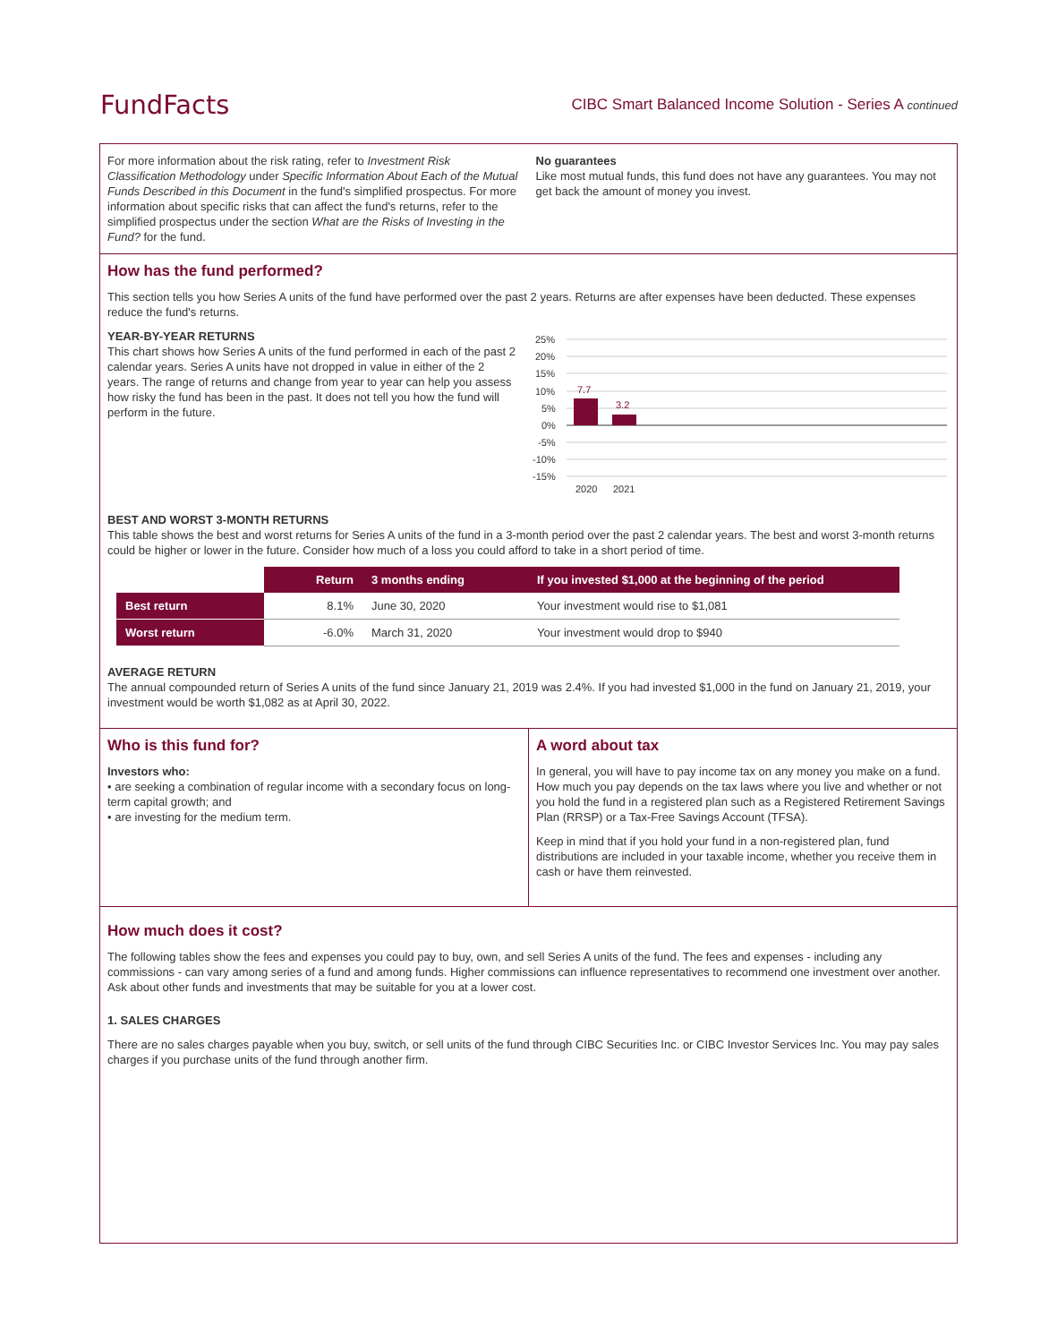FundFacts
CIBC Smart Balanced Income Solution - Series A continued
For more information about the risk rating, refer to Investment Risk Classification Methodology under Specific Information About Each of the Mutual Funds Described in this Document in the fund's simplified prospectus. For more information about specific risks that can affect the fund's returns, refer to the simplified prospectus under the section What are the Risks of Investing in the Fund? for the fund.
No guarantees
Like most mutual funds, this fund does not have any guarantees. You may not get back the amount of money you invest.
How has the fund performed?
This section tells you how Series A units of the fund have performed over the past 2 years. Returns are after expenses have been deducted. These expenses reduce the fund's returns.
YEAR-BY-YEAR RETURNS
This chart shows how Series A units of the fund performed in each of the past 2 calendar years. Series A units have not dropped in value in either of the 2 years. The range of returns and change from year to year can help you assess how risky the fund has been in the past. It does not tell you how the fund will perform in the future.
25%
20%
15%
10%
5%
0%
-5%
-10%
-15%
7.7
3.2
2020
2021
BEST AND WORST 3-MONTH RETURNS
This table shows the best and worst returns for Series A units of the fund in a 3-month period over the past 2 calendar years. The best and worst 3-month returns could be higher or lower in the future. Consider how much of a loss you could afford to take in a short period of time.
| | Return | 3 months ending | If you invested $1,000 at the beginning of the period |
| Best return | 8.1% | June 30, 2020 | Your investment would rise to $1,081 |
| Worst return | -6.0% | March 31, 2020 | Your investment would drop to $940 |
AVERAGE RETURN
The annual compounded return of Series A units of the fund since January 21, 2019 was 2.4%. If you had invested $1,000 in the fund on January 21, 2019, your investment would be worth $1,082 as at April 30, 2022.
Who is this fund for?
Investors who:
• are seeking a combination of regular income with a secondary focus on long-term capital growth; and
• are investing for the medium term.
A word about tax
In general, you will have to pay income tax on any money you make on a fund. How much you pay depends on the tax laws where you live and whether or not you hold the fund in a registered plan such as a Registered Retirement Savings Plan (RRSP) or a Tax-Free Savings Account (TFSA).
Keep in mind that if you hold your fund in a non-registered plan, fund distributions are included in your taxable income, whether you receive them in cash or have them reinvested.
How much does it cost?
The following tables show the fees and expenses you could pay to buy, own, and sell Series A units of the fund. The fees and expenses - including any commissions - can vary among series of a fund and among funds. Higher commissions can influence representatives to recommend one investment over another. Ask about other funds and investments that may be suitable for you at a lower cost.
1. SALES CHARGES
There are no sales charges payable when you buy, switch, or sell units of the fund through CIBC Securities Inc. or CIBC Investor Services Inc. You may pay sales charges if you purchase units of the fund through another firm.